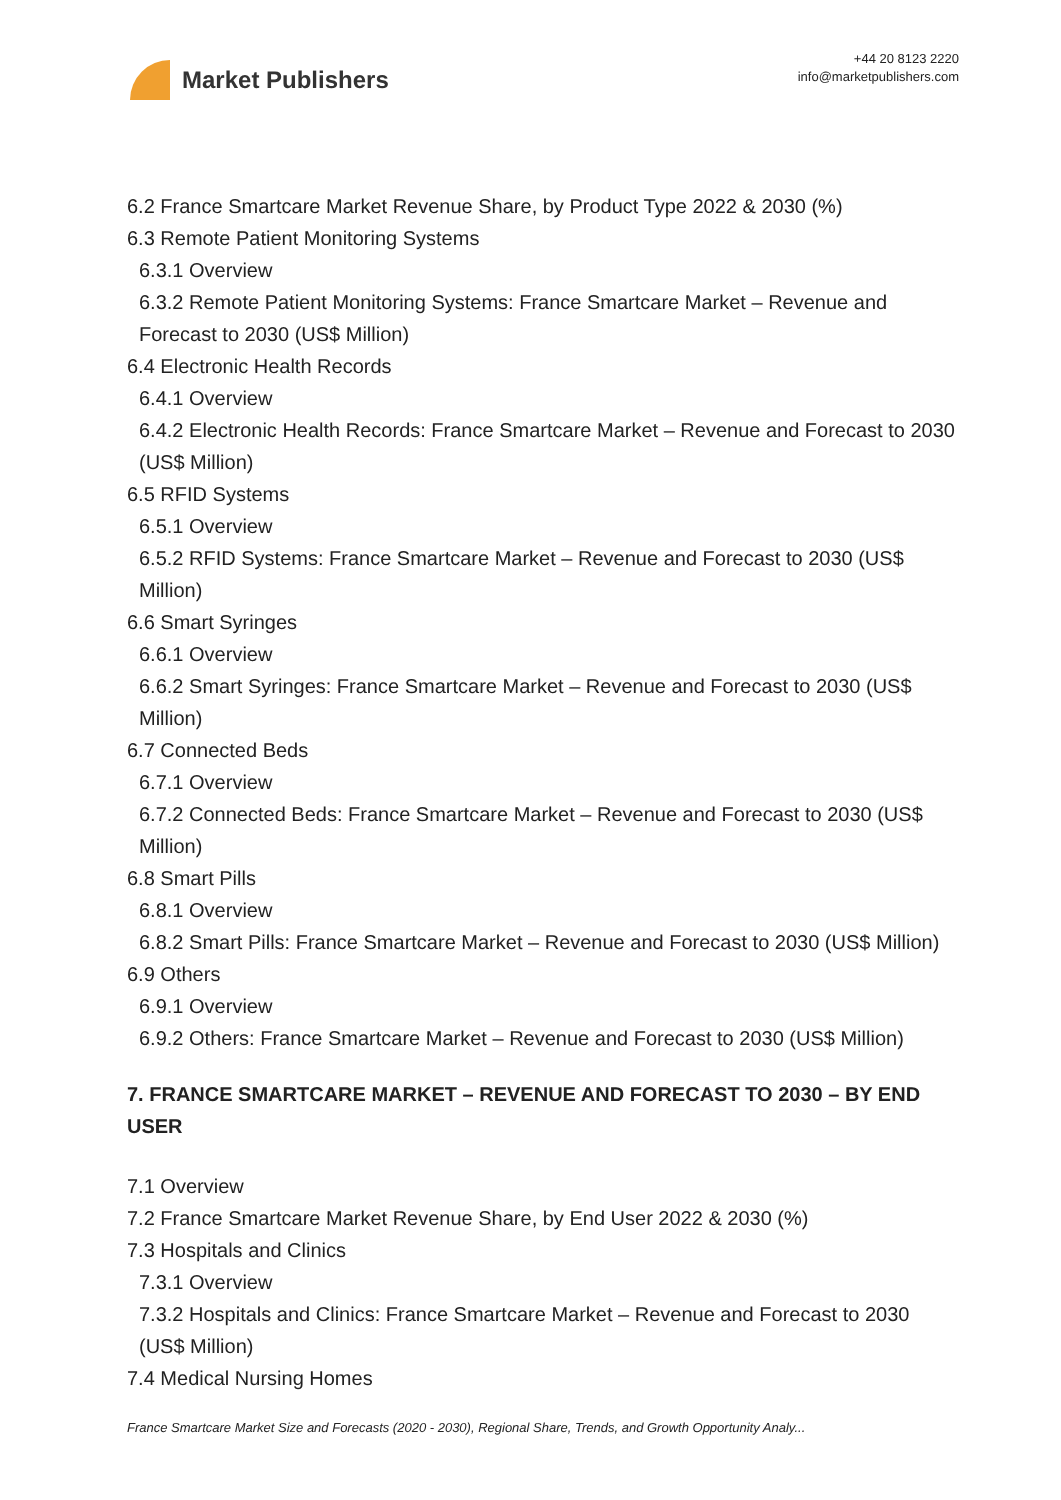Market Publishers
+44 20 8123 2220
info@marketpublishers.com
6.2 France Smartcare Market Revenue Share, by Product Type 2022 & 2030 (%)
6.3 Remote Patient Monitoring Systems
6.3.1 Overview
6.3.2 Remote Patient Monitoring Systems: France Smartcare Market – Revenue and Forecast to 2030 (US$ Million)
6.4 Electronic Health Records
6.4.1 Overview
6.4.2 Electronic Health Records: France Smartcare Market – Revenue and Forecast to 2030 (US$ Million)
6.5 RFID Systems
6.5.1 Overview
6.5.2 RFID Systems: France Smartcare Market – Revenue and Forecast to 2030 (US$ Million)
6.6 Smart Syringes
6.6.1 Overview
6.6.2 Smart Syringes: France Smartcare Market – Revenue and Forecast to 2030 (US$ Million)
6.7 Connected Beds
6.7.1 Overview
6.7.2 Connected Beds: France Smartcare Market – Revenue and Forecast to 2030 (US$ Million)
6.8 Smart Pills
6.8.1 Overview
6.8.2 Smart Pills: France Smartcare Market – Revenue and Forecast to 2030 (US$ Million)
6.9 Others
6.9.1 Overview
6.9.2 Others: France Smartcare Market – Revenue and Forecast to 2030 (US$ Million)
7. FRANCE SMARTCARE MARKET – REVENUE AND FORECAST TO 2030 – BY END USER
7.1 Overview
7.2 France Smartcare Market Revenue Share, by End User 2022 & 2030 (%)
7.3 Hospitals and Clinics
7.3.1 Overview
7.3.2 Hospitals and Clinics: France Smartcare Market – Revenue and Forecast to 2030 (US$ Million)
7.4 Medical Nursing Homes
France Smartcare Market Size and Forecasts (2020 - 2030), Regional Share, Trends, and Growth Opportunity Analy...